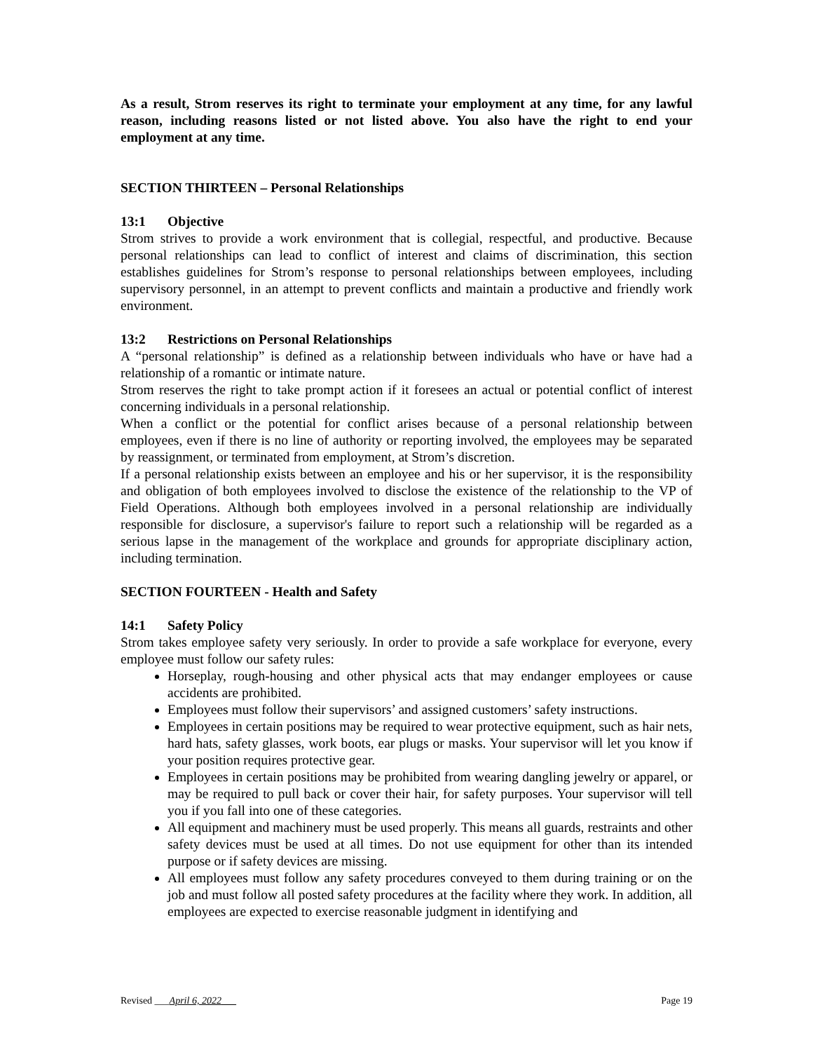As a result, Strom reserves its right to terminate your employment at any time, for any lawful reason, including reasons listed or not listed above. You also have the right to end your employment at any time.
SECTION THIRTEEN – Personal Relationships
13:1 Objective
Strom strives to provide a work environment that is collegial, respectful, and productive. Because personal relationships can lead to conflict of interest and claims of discrimination, this section establishes guidelines for Strom’s response to personal relationships between employees, including supervisory personnel, in an attempt to prevent conflicts and maintain a productive and friendly work environment.
13:2 Restrictions on Personal Relationships
A “personal relationship” is defined as a relationship between individuals who have or have had a relationship of a romantic or intimate nature.
Strom reserves the right to take prompt action if it foresees an actual or potential conflict of interest concerning individuals in a personal relationship.
When a conflict or the potential for conflict arises because of a personal relationship between employees, even if there is no line of authority or reporting involved, the employees may be separated by reassignment, or terminated from employment, at Strom’s discretion.
If a personal relationship exists between an employee and his or her supervisor, it is the responsibility and obligation of both employees involved to disclose the existence of the relationship to the VP of Field Operations. Although both employees involved in a personal relationship are individually responsible for disclosure, a supervisor's failure to report such a relationship will be regarded as a serious lapse in the management of the workplace and grounds for appropriate disciplinary action, including termination.
SECTION FOURTEEN - Health and Safety
14:1 Safety Policy
Strom takes employee safety very seriously. In order to provide a safe workplace for everyone, every employee must follow our safety rules:
Horseplay, rough-housing and other physical acts that may endanger employees or cause accidents are prohibited.
Employees must follow their supervisors’ and assigned customers’ safety instructions.
Employees in certain positions may be required to wear protective equipment, such as hair nets, hard hats, safety glasses, work boots, ear plugs or masks. Your supervisor will let you know if your position requires protective gear.
Employees in certain positions may be prohibited from wearing dangling jewelry or apparel, or may be required to pull back or cover their hair, for safety purposes. Your supervisor will tell you if you fall into one of these categories.
All equipment and machinery must be used properly. This means all guards, restraints and other safety devices must be used at all times. Do not use equipment for other than its intended purpose or if safety devices are missing.
All employees must follow any safety procedures conveyed to them during training or on the job and must follow all posted safety procedures at the facility where they work. In addition, all employees are expected to exercise reasonable judgment in identifying and
Revised ___April 6, 2022___ Page 19